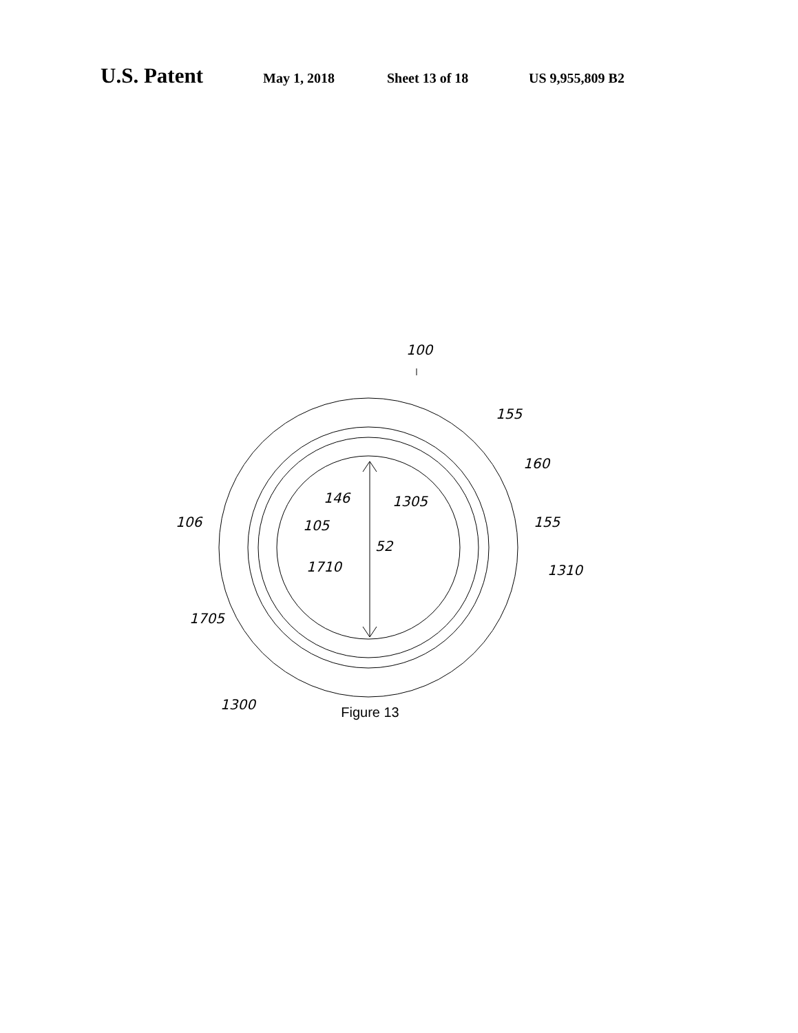U.S. Patent May 1, 2018 Sheet 13 of 18 US 9,955,809 B2
100
155
160
155
106
146
1305
105
52
1710
1310
1705
1300
Figure 13